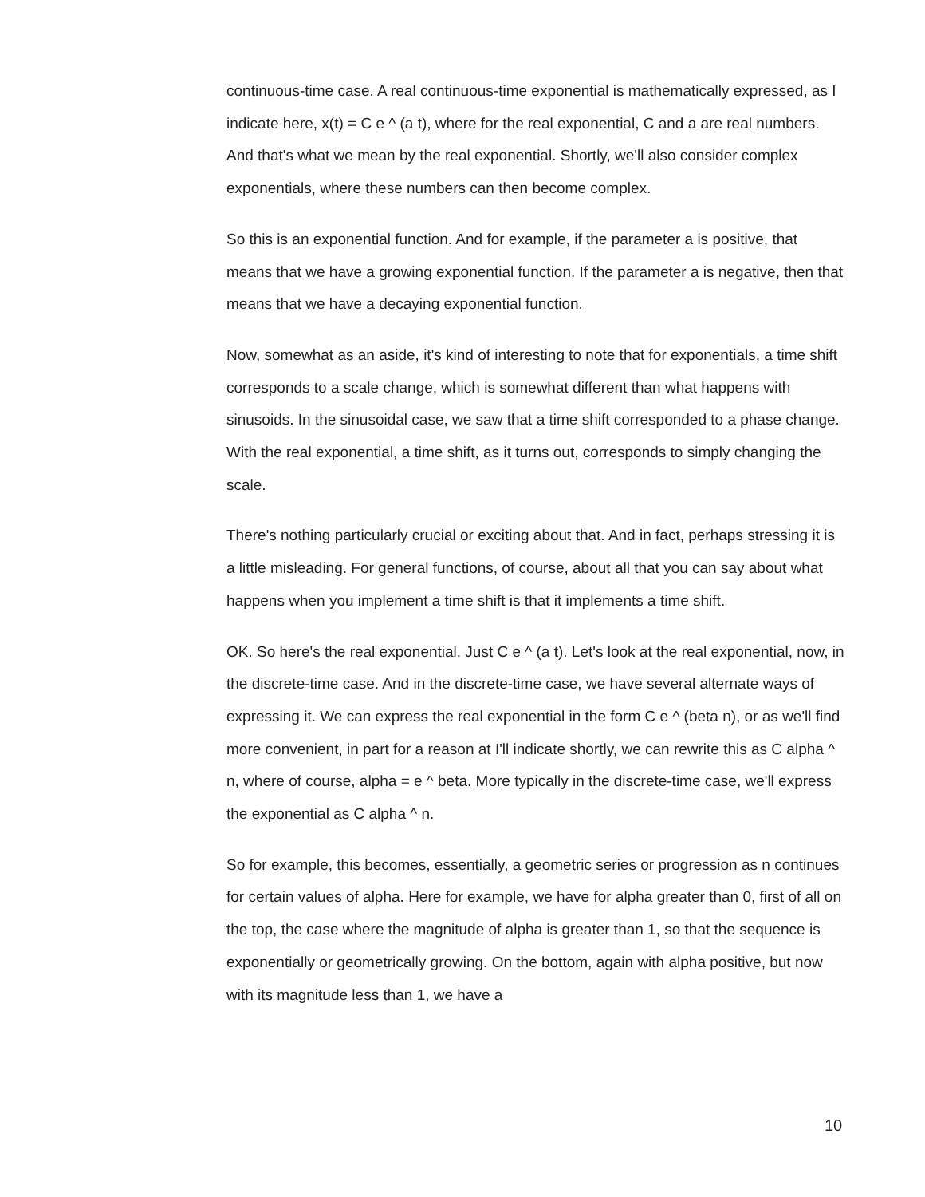continuous-time case. A real continuous-time exponential is mathematically expressed, as I indicate here, x(t) = C e ^ (a t), where for the real exponential, C and a are real numbers. And that's what we mean by the real exponential. Shortly, we'll also consider complex exponentials, where these numbers can then become complex.
So this is an exponential function. And for example, if the parameter a is positive, that means that we have a growing exponential function. If the parameter a is negative, then that means that we have a decaying exponential function.
Now, somewhat as an aside, it's kind of interesting to note that for exponentials, a time shift corresponds to a scale change, which is somewhat different than what happens with sinusoids. In the sinusoidal case, we saw that a time shift corresponded to a phase change. With the real exponential, a time shift, as it turns out, corresponds to simply changing the scale.
There's nothing particularly crucial or exciting about that. And in fact, perhaps stressing it is a little misleading. For general functions, of course, about all that you can say about what happens when you implement a time shift is that it implements a time shift.
OK. So here's the real exponential. Just C e ^ (a t). Let's look at the real exponential, now, in the discrete-time case. And in the discrete-time case, we have several alternate ways of expressing it. We can express the real exponential in the form C e ^ (beta n), or as we'll find more convenient, in part for a reason at I'll indicate shortly, we can rewrite this as C alpha ^ n, where of course, alpha = e ^ beta. More typically in the discrete-time case, we'll express the exponential as C alpha ^ n.
So for example, this becomes, essentially, a geometric series or progression as n continues for certain values of alpha. Here for example, we have for alpha greater than 0, first of all on the top, the case where the magnitude of alpha is greater than 1, so that the sequence is exponentially or geometrically growing. On the bottom, again with alpha positive, but now with its magnitude less than 1, we have a
10